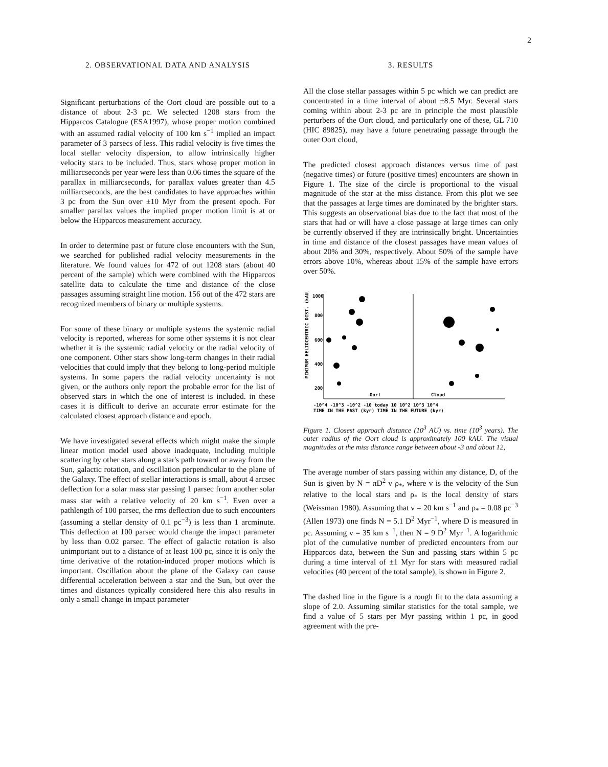2
2. OBSERVATIONAL DATA AND ANALYSIS
Significant perturbations of the Oort cloud are possible out to a distance of about 2-3 pc. We selected 1208 stars from the Hipparcos Catalogue (ESA1997), whose proper motion combined with an assumed radial velocity of 100 km s<sup>−1</sup> implied an impact parameter of 3 parsecs of less. This radial velocity is five times the local stellar velocity dispersion, to allow intrinsically higher velocity stars to be included. Thus, stars whose proper motion in milliarcseconds per year were less than 0.06 times the square of the parallax in milliarcseconds, for parallax values greater than 4.5 milliarcseconds, are the best candidates to have approaches within 3 pc from the Sun over ±10 Myr from the present epoch. For smaller parallax values the implied proper motion limit is at or below the Hipparcos measurement accuracy.
In order to determine past or future close encounters with the Sun, we searched for published radial velocity measurements in the literature. We found values for 472 of out 1208 stars (about 40 percent of the sample) which were combined with the Hipparcos satellite data to calculate the time and distance of the close passages assuming straight line motion. 156 out of the 472 stars are recognized members of binary or multiple systems.
For some of these binary or multiple systems the systemic radial velocity is reported, whereas for some other systems it is not clear whether it is the systemic radial velocity or the radial velocity of one component. Other stars show long-term changes in their radial velocities that could imply that they belong to long-period multiple systems. In some papers the radial velocity uncertainty is not given, or the authors only report the probable error for the list of observed stars in which the one of interest is included. in these cases it is difficult to derive an accurate error estimate for the calculated closest approach distance and epoch.
We have investigated several effects which might make the simple linear motion model used above inadequate, including multiple scattering by other stars along a star's path toward or away from the Sun, galactic rotation, and oscillation perpendicular to the plane of the Galaxy. The effect of stellar interactions is small, about 4 arcsec deflection for a solar mass star passing 1 parsec from another solar mass star with a relative velocity of 20 km s<sup>−1</sup>. Even over a pathlength of 100 parsec, the rms deflection due to such encounters (assuming a stellar density of 0.1 pc<sup>−3</sup>) is less than 1 arcminute. This deflection at 100 parsec would change the impact parameter by less than 0.02 parsec. The effect of galactic rotation is also unimportant out to a distance of at least 100 pc, since it is only the time derivative of the rotation-induced proper motions which is important. Oscillation about the plane of the Galaxy can cause differential acceleration between a star and the Sun, but over the times and distances typically considered here this also results in only a small change in impact parameter
3. RESULTS
All the close stellar passages within 5 pc which we can predict are concentrated in a time interval of about ±8.5 Myr. Several stars coming within about 2-3 pc are in principle the most plausible perturbers of the Oort cloud, and particularly one of these, GL 710 (HIC 89825), may have a future penetrating passage through the outer Oort cloud,
The predicted closest approach distances versus time of past (negative times) or future (positive times) encounters are shown in Figure 1. The size of the circle is proportional to the visual magnitude of the star at the miss distance. From this plot we see that the passages at large times are dominated by the brighter stars. This suggests an observational bias due to the fact that most of the stars that had or will have a close passage at large times can only be currently observed if they are intrinsically bright. Uncertainties in time and distance of the closest passages have mean values of about 20% and 30%, respectively. About 50% of the sample have errors above 10%, whereas about 15% of the sample have errors over 50%.
MINIMUM HELIOCENTRIC DIST. (kAU)
1000
800
600
400
200
Oort
Cloud
-10^4 -10^3 -10^2 -10 today 10 10^2 10^3 10^4
TIME IN THE PAST (kyr) TIME IN THE FUTURE (kyr)
Figure 1. Closest approach distance (10<sup>3</sup> AU) vs. time (10<sup>3</sup> years). The outer radius of the Oort cloud is approximately 100 kAU. The visual magnitudes at the miss distance range between about -3 and about 12,
The average number of stars passing within any distance, D, of the Sun is given by N = πD<sup>2</sup> v ρ<sub>*</sub>, where v is the velocity of the Sun relative to the local stars and ρ<sub>*</sub> is the local density of stars (Weissman 1980). Assuming that v = 20 km s<sup>−1</sup> and ρ<sub>*</sub> = 0.08 pc<sup>−3</sup> (Allen 1973) one finds N = 5.1 D<sup>2</sup> Myr<sup>−1</sup>, where D is measured in pc. Assuming v = 35 km s<sup>−1</sup>, then N = 9 D<sup>2</sup> Myr<sup>−1</sup>. A logarithmic plot of the cumulative number of predicted encounters from our Hipparcos data, between the Sun and passing stars within 5 pc during a time interval of ±1 Myr for stars with measured radial velocities (40 percent of the total sample), is shown in Figure 2.
The dashed line in the figure is a rough fit to the data assuming a slope of 2.0. Assuming similar statistics for the total sample, we find a value of 5 stars per Myr passing within 1 pc, in good agreement with the pre-